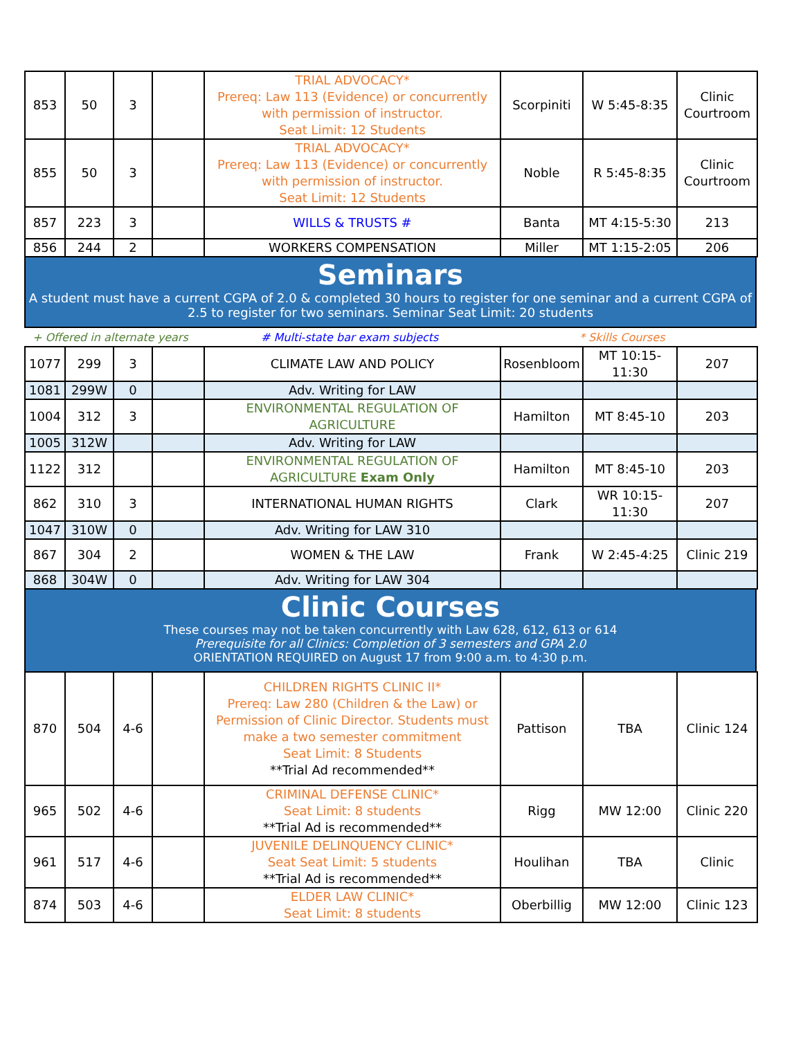| 853 | 50 | 3 | | TRIAL ADVOCACY* Prereq: Law 113 (Evidence) or concurrently with permission of instructor. Seat Limit: 12 Students | Scorpiniti | W 5:45-8:35 | Clinic Courtroom |
| 855 | 50 | 3 | | TRIAL ADVOCACY* Prereq: Law 113 (Evidence) or concurrently with permission of instructor. Seat Limit: 12 Students | Noble | R 5:45-8:35 | Clinic Courtroom |
| 857 | 223 | 3 | | WILLS & TRUSTS # | Banta | MT 4:15-5:30 | 213 |
| 856 | 244 | 2 | | WORKERS COMPENSATION | Miller | MT 1:15-2:05 | 206 |
Seminars
A student must have a current CGPA of 2.0 & completed 30 hours to register for one seminar and a current CGPA of 2.5 to register for two seminars. Seminar Seat Limit: 20 students
+ Offered in alternate years # Multi-state bar exam subjects * Skills Courses
| 1077 | 299 | 3 | | CLIMATE LAW AND POLICY | Rosenbloom | MT 10:15-11:30 | 207 |
| 1081 | 299W | 0 | | Adv. Writing for LAW | | | |
| 1004 | 312 | 3 | | ENVIRONMENTAL REGULATION OF AGRICULTURE | Hamilton | MT 8:45-10 | 203 |
| 1005 | 312W | | | Adv. Writing for LAW | | | |
| 1122 | 312 | | | ENVIRONMENTAL REGULATION OF AGRICULTURE Exam Only | Hamilton | MT 8:45-10 | 203 |
| 862 | 310 | 3 | | INTERNATIONAL HUMAN RIGHTS | Clark | WR 10:15-11:30 | 207 |
| 1047 | 310W | 0 | | Adv. Writing for LAW 310 | | | |
| 867 | 304 | 2 | | WOMEN & THE LAW | Frank | W 2:45-4:25 | Clinic 219 |
| 868 | 304W | 0 | | Adv. Writing for LAW 304 | | | |
Clinic Courses
These courses may not be taken concurrently with Law 628, 612, 613 or 614
Prerequisite for all Clinics: Completion of 3 semesters and GPA 2.0
ORIENTATION REQUIRED on August 17 from 9:00 a.m. to 4:30 p.m.
| 870 | 504 | 4-6 | | CHILDREN RIGHTS CLINIC II* Prereq: Law 280 (Children & the Law) or Permission of Clinic Director. Students must make a two semester commitment Seat Limit: 8 Students **Trial Ad recommended** | Pattison | TBA | Clinic 124 |
| 965 | 502 | 4-6 | | CRIMINAL DEFENSE CLINIC* Seat Limit: 8 students **Trial Ad is recommended** | Rigg | MW 12:00 | Clinic 220 |
| 961 | 517 | 4-6 | | JUVENILE DELINQUENCY CLINIC* Seat Seat Limit: 5 students **Trial Ad is recommended** | Houlihan | TBA | Clinic |
| 874 | 503 | 4-6 | | ELDER LAW CLINIC* Seat Limit: 8 students | Oberbillig | MW 12:00 | Clinic 123 |